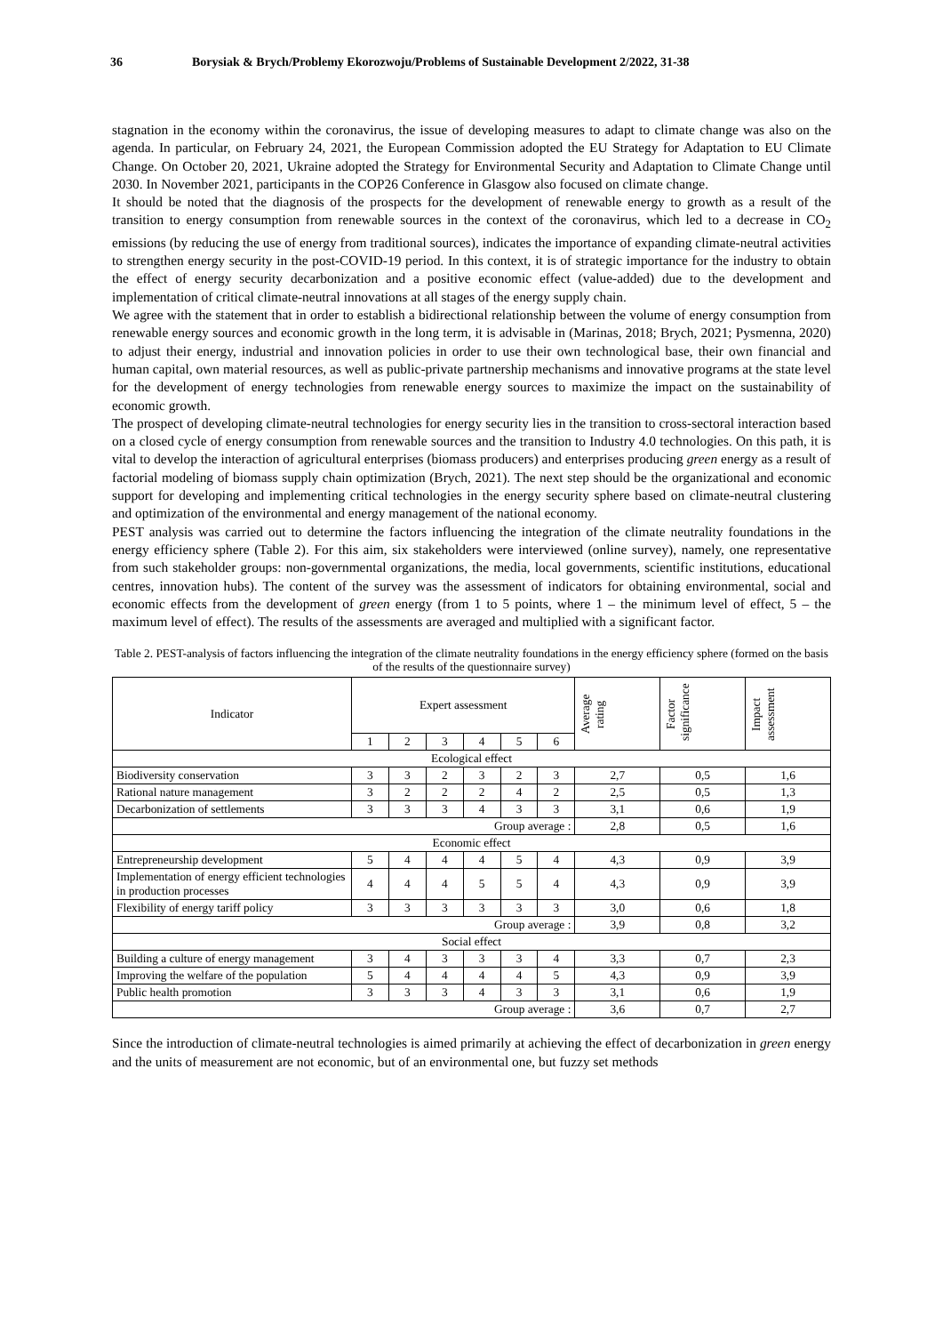36 Borysiak & Brych/Problemy Ekorozwoju/Problems of Sustainable Development 2/2022, 31-38
stagnation in the economy within the coronavirus, the issue of developing measures to adapt to climate change was also on the agenda. In particular, on February 24, 2021, the European Commission adopted the EU Strategy for Adaptation to EU Climate Change. On October 20, 2021, Ukraine adopted the Strategy for Environmental Security and Adaptation to Climate Change until 2030. In November 2021, participants in the COP26 Conference in Glasgow also focused on climate change.
It should be noted that the diagnosis of the prospects for the development of renewable energy to growth as a result of the transition to energy consumption from renewable sources in the context of the coronavirus, which led to a decrease in CO<sub>2</sub> emissions (by reducing the use of energy from traditional sources), indicates the importance of expanding climate-neutral activities to strengthen energy security in the post-COVID-19 period. In this context, it is of strategic importance for the industry to obtain the effect of energy security decarbonization and a positive economic effect (value-added) due to the development and implementation of critical climate-neutral innovations at all stages of the energy supply chain.
We agree with the statement that in order to establish a bidirectional relationship between the volume of energy consumption from renewable energy sources and economic growth in the long term, it is advisable in (Marinas, 2018; Brych, 2021; Pysmenna, 2020) to adjust their energy, industrial and innovation policies in order to use their own technological base, their own financial and human capital, own material resources, as well as public-private partnership mechanisms and innovative programs at the state level for the development of energy technologies from renewable energy sources to maximize the impact on the sustainability of economic growth.
The prospect of developing climate-neutral technologies for energy security lies in the transition to cross-sectoral interaction based on a closed cycle of energy consumption from renewable sources and the transition to Industry 4.0 technologies. On this path, it is vital to develop the interaction of agricultural enterprises (biomass producers) and enterprises producing green energy as a result of factorial modeling of biomass supply chain optimization (Brych, 2021). The next step should be the organizational and economic support for developing and implementing critical technologies in the energy security sphere based on climate-neutral clustering and optimization of the environmental and energy management of the national economy.
PEST analysis was carried out to determine the factors influencing the integration of the climate neutrality foundations in the energy efficiency sphere (Table 2). For this aim, six stakeholders were interviewed (online survey), namely, one representative from such stakeholder groups: non-governmental organizations, the media, local governments, scientific institutions, educational centres, innovation hubs). The content of the survey was the assessment of indicators for obtaining environmental, social and economic effects from the development of green energy (from 1 to 5 points, where 1 – the minimum level of effect, 5 – the maximum level of effect). The results of the assessments are averaged and multiplied with a significant factor.
Table 2. PEST-analysis of factors influencing the integration of the climate neutrality foundations in the energy efficiency sphere (formed on the basis of the results of the questionnaire survey)
| Indicator | Expert assessment | | | | | | Average rating | Factor significance | Impact assessment |
| --- | --- | --- | --- | --- | --- | --- | --- | --- | --- |
| | 1 | 2 | 3 | 4 | 5 | 6 | | | |
| Ecological effect | | | | | | | | | |
| Biodiversity conservation | 3 | 3 | 2 | 3 | 2 | 3 | 2,7 | 0,5 | 1,6 |
| Rational nature management | 3 | 2 | 2 | 2 | 4 | 2 | 2,5 | 0,5 | 1,3 |
| Decarbonization of settlements | 3 | 3 | 3 | 4 | 3 | 3 | 3,1 | 0,6 | 1,9 |
| Group average : | | | | | | | 2,8 | 0,5 | 1,6 |
| Economic effect | | | | | | | | | |
| Entrepreneurship development | 5 | 4 | 4 | 4 | 5 | 4 | 4,3 | 0,9 | 3,9 |
| Implementation of energy efficient technologies in production processes | 4 | 4 | 4 | 5 | 5 | 4 | 4,3 | 0,9 | 3,9 |
| Flexibility of energy tariff policy | 3 | 3 | 3 | 3 | 3 | 3 | 3,0 | 0,6 | 1,8 |
| Group average : | | | | | | | 3,9 | 0,8 | 3,2 |
| Social effect | | | | | | | | | |
| Building a culture of energy management | 3 | 4 | 3 | 3 | 3 | 4 | 3,3 | 0,7 | 2,3 |
| Improving the welfare of the population | 5 | 4 | 4 | 4 | 4 | 5 | 4,3 | 0,9 | 3,9 |
| Public health promotion | 3 | 3 | 3 | 4 | 3 | 3 | 3,1 | 0,6 | 1,9 |
| Group average : | | | | | | | 3,6 | 0,7 | 2,7 |
Since the introduction of climate-neutral technologies is aimed primarily at achieving the effect of decarbonization in green energy and the units of measurement are not economic, but of an environmental one, but fuzzy set methods